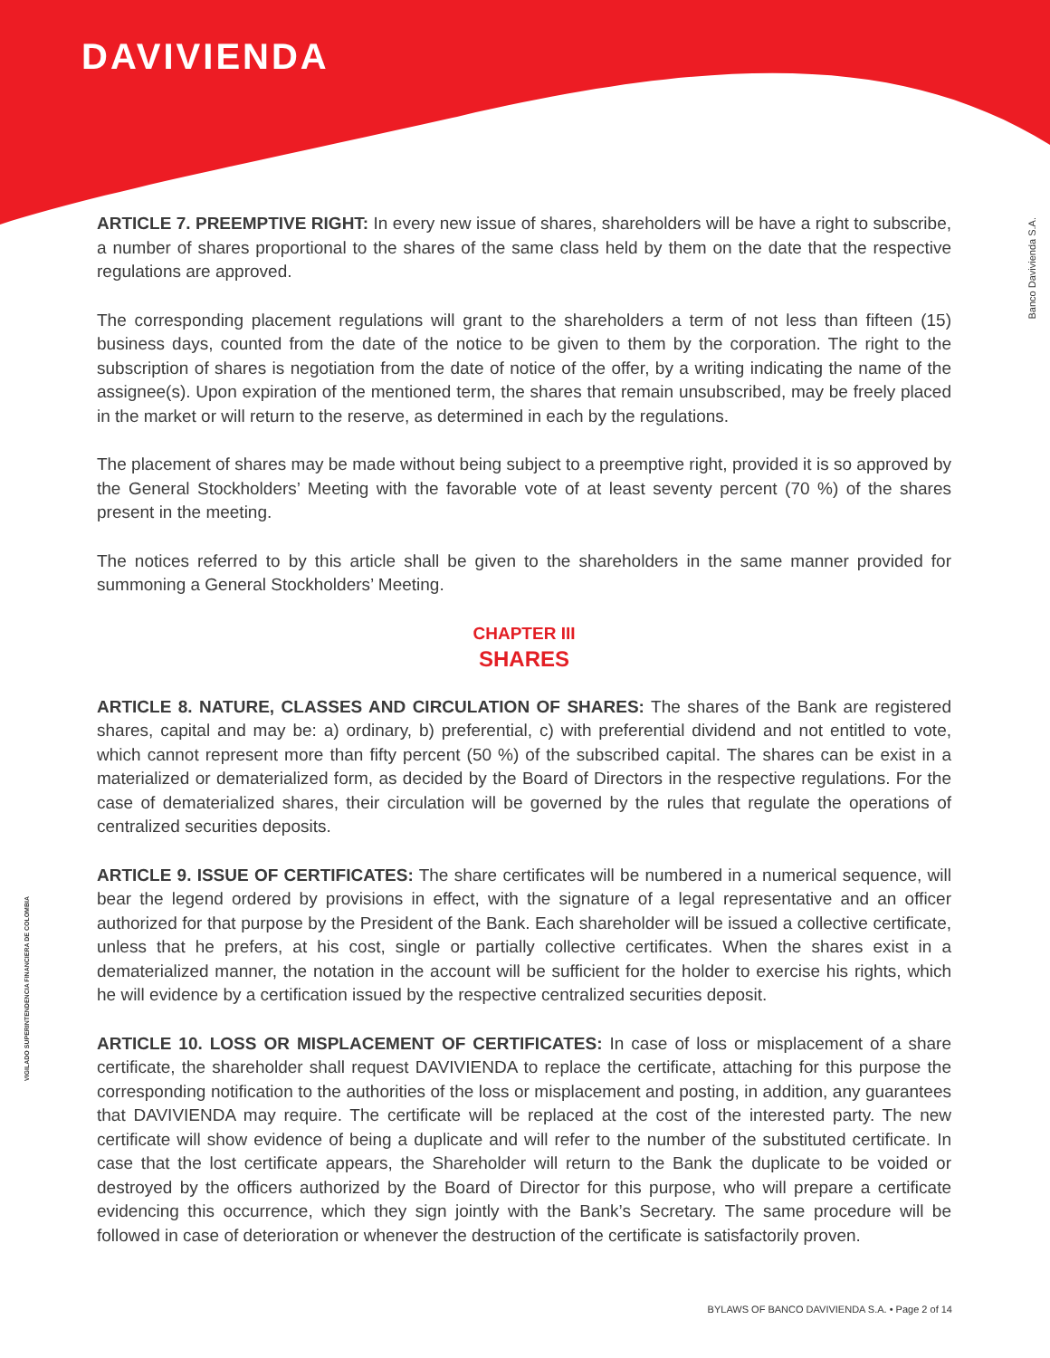DAVIVIENDA
Banco Davivienda S.A.
VIGILADO SUPERINTENDENCIA FINANCIERA DE COLOMBIA
ARTICLE 7. PREEMPTIVE RIGHT: In every new issue of shares, shareholders will be have a right to subscribe, a number of shares proportional to the shares of the same class held by them on the date that the respective regulations are approved.
The corresponding placement regulations will grant to the shareholders a term of not less than fifteen (15) business days, counted from the date of the notice to be given to them by the corporation. The right to the subscription of shares is negotiation from the date of notice of the offer, by a writing indicating the name of the assignee(s). Upon expiration of the mentioned term, the shares that remain unsubscribed, may be freely placed in the market or will return to the reserve, as determined in each by the regulations.
The placement of shares may be made without being subject to a preemptive right, provided it is so approved by the General Stockholders’ Meeting with the favorable vote of at least seventy percent (70 %) of the shares present in the meeting.
The notices referred to by this article shall be given to the shareholders in the same manner provided for summoning a General Stockholders’ Meeting.
CHAPTER III
SHARES
ARTICLE 8. NATURE, CLASSES AND CIRCULATION OF SHARES: The shares of the Bank are registered shares, capital and may be: a) ordinary, b) preferential, c) with preferential dividend and not entitled to vote, which cannot represent more than fifty percent (50 %) of the subscribed capital. The shares can be exist in a materialized or dematerialized form, as decided by the Board of Directors in the respective regulations. For the case of dematerialized shares, their circulation will be governed by the rules that regulate the operations of centralized securities deposits.
ARTICLE 9. ISSUE OF CERTIFICATES: The share certificates will be numbered in a numerical sequence, will bear the legend ordered by provisions in effect, with the signature of a legal representative and an officer authorized for that purpose by the President of the Bank. Each shareholder will be issued a collective certificate, unless that he prefers, at his cost, single or partially collective certificates. When the shares exist in a dematerialized manner, the notation in the account will be sufficient for the holder to exercise his rights, which he will evidence by a certification issued by the respective centralized securities deposit.
ARTICLE 10. LOSS OR MISPLACEMENT OF CERTIFICATES: In case of loss or misplacement of a share certificate, the shareholder shall request DAVIVIENDA to replace the certificate, attaching for this purpose the corresponding notification to the authorities of the loss or misplacement and posting, in addition, any guarantees that DAVIVIENDA may require. The certificate will be replaced at the cost of the interested party. The new certificate will show evidence of being a duplicate and will refer to the number of the substituted certificate. In case that the lost certificate appears, the Shareholder will return to the Bank the duplicate to be voided or destroyed by the officers authorized by the Board of Director for this purpose, who will prepare a certificate evidencing this occurrence, which they sign jointly with the Bank’s Secretary. The same procedure will be followed in case of deterioration or whenever the destruction of the certificate is satisfactorily proven.
BYLAWS OF BANCO DAVIVIENDA S.A. • Page 2 of 14